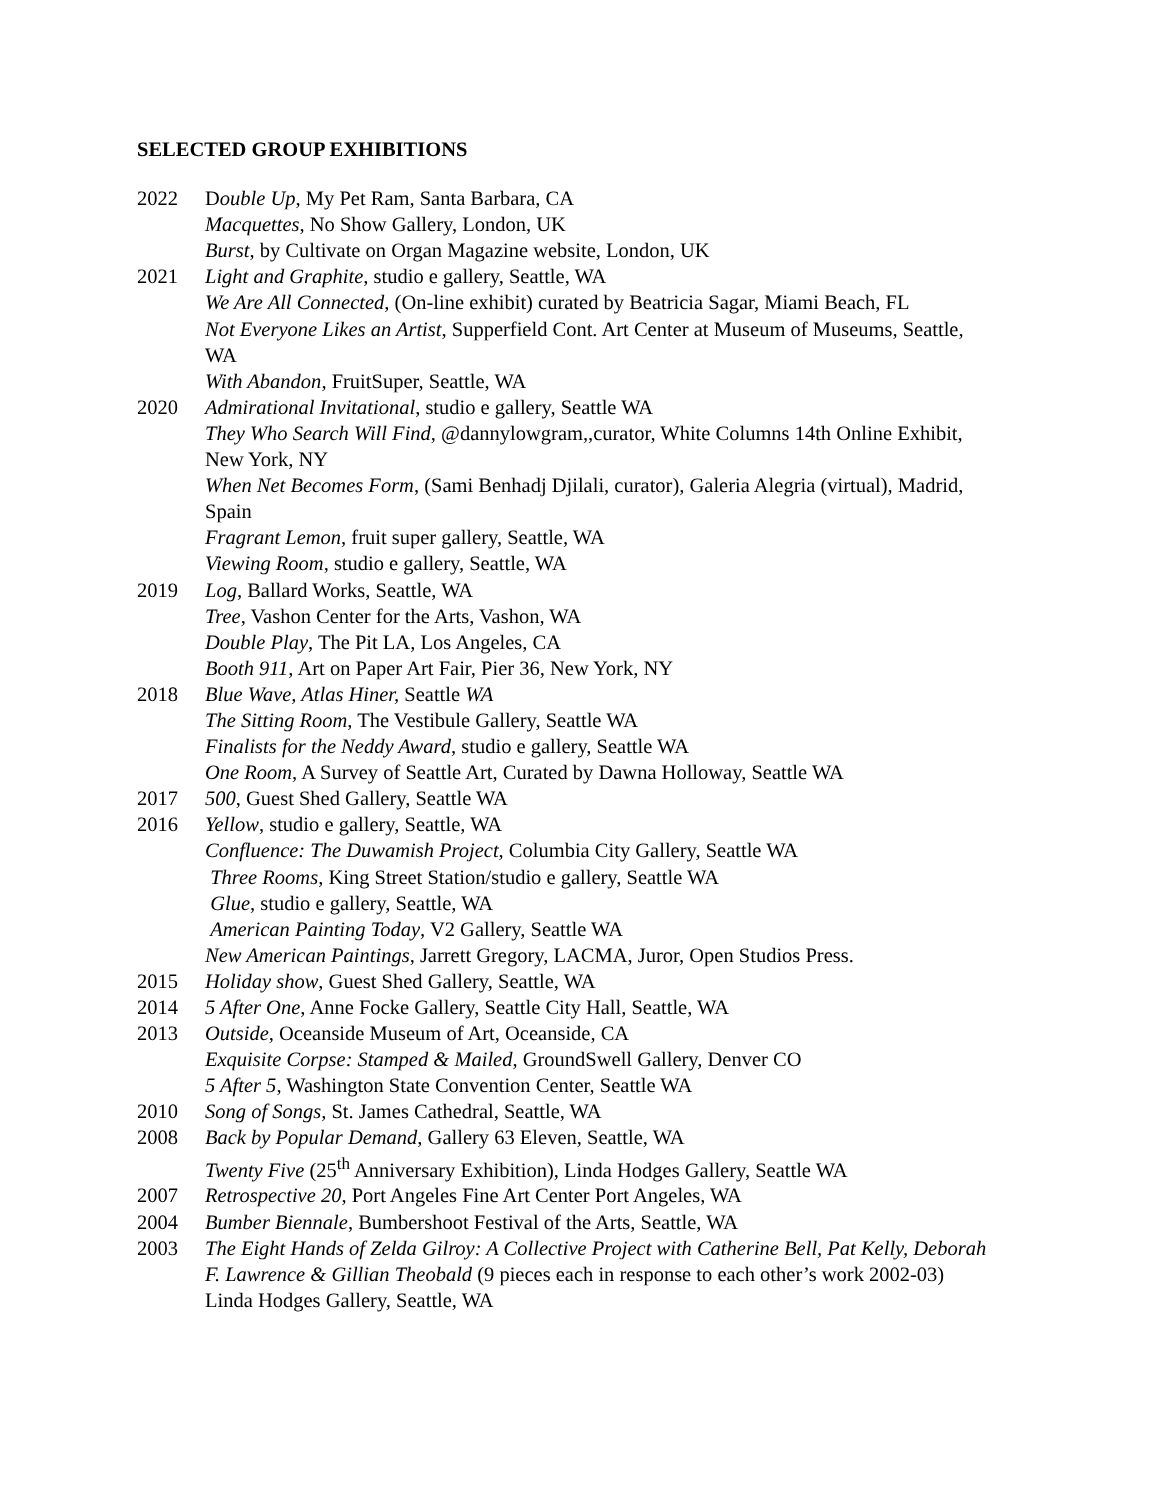SELECTED GROUP EXHIBITIONS
2022 Double Up, My Pet Ram, Santa Barbara, CA
Macquettes, No Show Gallery, London, UK
Burst, by Cultivate on Organ Magazine website, London, UK
2021 Light and Graphite, studio e gallery, Seattle, WA
We Are All Connected, (On-line exhibit) curated by Beatricia Sagar, Miami Beach, FL
Not Everyone Likes an Artist, Supperfield Cont. Art Center at Museum of Museums, Seattle, WA
With Abandon, FruitSuper, Seattle, WA
2020 Admirational Invitational, studio e gallery, Seattle WA
They Who Search Will Find, @dannylowgram,,curator, White Columns 14th Online Exhibit, New York, NY
When Net Becomes Form, (Sami Benhadj Djilali, curator), Galeria Alegria (virtual), Madrid, Spain
Fragrant Lemon, fruit super gallery, Seattle, WA
Viewing Room, studio e gallery, Seattle, WA
2019 Log, Ballard Works, Seattle, WA
Tree, Vashon Center for the Arts, Vashon, WA
Double Play, The Pit LA, Los Angeles, CA
Booth 911, Art on Paper Art Fair, Pier 36, New York, NY
2018 Blue Wave, Atlas Hiner, Seattle WA
The Sitting Room, The Vestibule Gallery, Seattle WA
Finalists for the Neddy Award, studio e gallery, Seattle WA
One Room, A Survey of Seattle Art, Curated by Dawna Holloway, Seattle WA
2017 500, Guest Shed Gallery, Seattle WA
2016 Yellow, studio e gallery, Seattle, WA
Confluence: The Duwamish Project, Columbia City Gallery, Seattle WA
Three Rooms, King Street Station/studio e gallery, Seattle WA
Glue, studio e gallery, Seattle, WA
American Painting Today, V2 Gallery, Seattle WA
New American Paintings, Jarrett Gregory, LACMA, Juror, Open Studios Press.
2015 Holiday show, Guest Shed Gallery, Seattle, WA
2014 5 After One, Anne Focke Gallery, Seattle City Hall, Seattle, WA
2013 Outside, Oceanside Museum of Art, Oceanside, CA
Exquisite Corpse: Stamped & Mailed, GroundSwell Gallery, Denver CO
5 After 5, Washington State Convention Center, Seattle WA
2010 Song of Songs, St. James Cathedral, Seattle, WA
2008 Back by Popular Demand, Gallery 63 Eleven, Seattle, WA
Twenty Five (25<sup>th</sup> Anniversary Exhibition), Linda Hodges Gallery, Seattle WA
2007 Retrospective 20, Port Angeles Fine Art Center Port Angeles, WA
2004 Bumber Biennale, Bumbershoot Festival of the Arts, Seattle, WA
2003 The Eight Hands of Zelda Gilroy: A Collective Project with Catherine Bell, Pat Kelly, Deborah F. Lawrence & Gillian Theobald (9 pieces each in response to each other’s work 2002-03) Linda Hodges Gallery, Seattle, WA